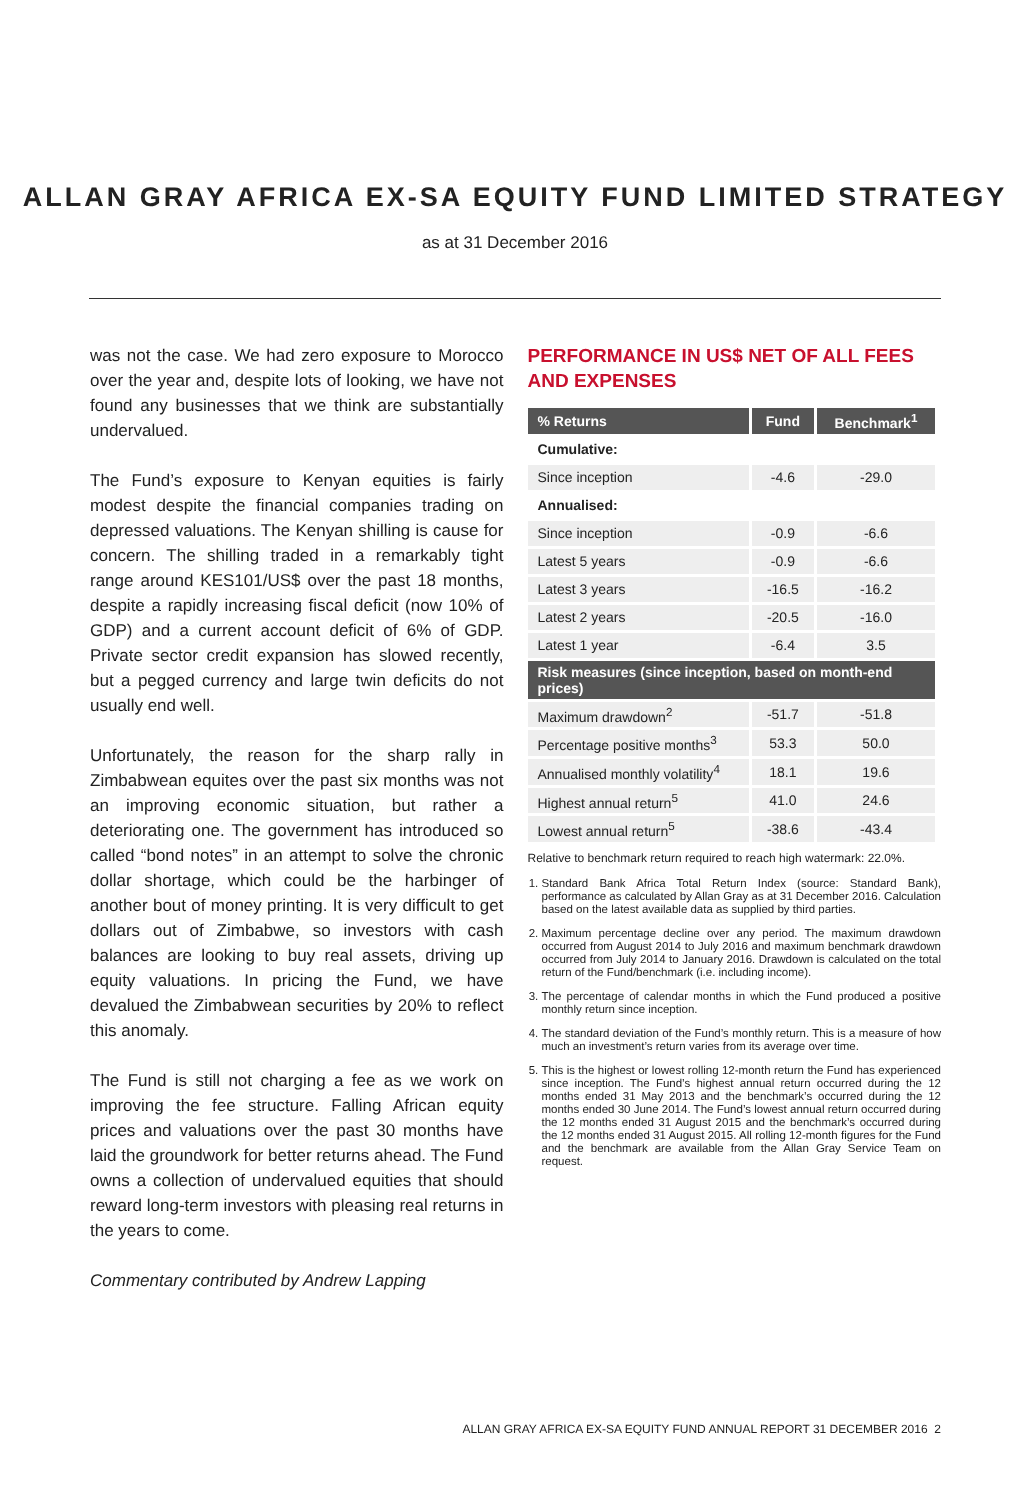ALLAN GRAY AFRICA EX-SA EQUITY FUND LIMITED STRATEGY
as at 31 December 2016
was not the case. We had zero exposure to Morocco over the year and, despite lots of looking, we have not found any businesses that we think are substantially undervalued.
The Fund’s exposure to Kenyan equities is fairly modest despite the financial companies trading on depressed valuations. The Kenyan shilling is cause for concern. The shilling traded in a remarkably tight range around KES101/US$ over the past 18 months, despite a rapidly increasing fiscal deficit (now 10% of GDP) and a current account deficit of 6% of GDP. Private sector credit expansion has slowed recently, but a pegged currency and large twin deficits do not usually end well.
Unfortunately, the reason for the sharp rally in Zimbabwean equites over the past six months was not an improving economic situation, but rather a deteriorating one. The government has introduced so called “bond notes” in an attempt to solve the chronic dollar shortage, which could be the harbinger of another bout of money printing. It is very difficult to get dollars out of Zimbabwe, so investors with cash balances are looking to buy real assets, driving up equity valuations. In pricing the Fund, we have devalued the Zimbabwean securities by 20% to reflect this anomaly.
The Fund is still not charging a fee as we work on improving the fee structure. Falling African equity prices and valuations over the past 30 months have laid the groundwork for better returns ahead. The Fund owns a collection of undervalued equities that should reward long-term investors with pleasing real returns in the years to come.
Commentary contributed by Andrew Lapping
PERFORMANCE IN US$ NET OF ALL FEES AND EXPENSES
| % Returns | Fund | Benchmark<sup>1</sup> |
| --- | --- | --- |
| Cumulative: | | |
| Since inception | -4.6 | -29.0 |
| Annualised: | | |
| Since inception | -0.9 | -6.6 |
| Latest 5 years | -0.9 | -6.6 |
| Latest 3 years | -16.5 | -16.2 |
| Latest 2 years | -20.5 | -16.0 |
| Latest 1 year | -6.4 | 3.5 |
| Risk measures (since inception, based on month-end prices) | | |
| Maximum drawdown<sup>2</sup> | -51.7 | -51.8 |
| Percentage positive months<sup>3</sup> | 53.3 | 50.0 |
| Annualised monthly volatility<sup>4</sup> | 18.1 | 19.6 |
| Highest annual return<sup>5</sup> | 41.0 | 24.6 |
| Lowest annual return<sup>5</sup> | -38.6 | -43.4 |
Relative to benchmark return required to reach high watermark: 22.0%.
1. Standard Bank Africa Total Return Index (source: Standard Bank), performance as calculated by Allan Gray as at 31 December 2016. Calculation based on the latest available data as supplied by third parties.
2. Maximum percentage decline over any period. The maximum drawdown occurred from August 2014 to July 2016 and maximum benchmark drawdown occurred from July 2014 to January 2016. Drawdown is calculated on the total return of the Fund/benchmark (i.e. including income).
3. The percentage of calendar months in which the Fund produced a positive monthly return since inception.
4. The standard deviation of the Fund’s monthly return. This is a measure of how much an investment’s return varies from its average over time.
5. This is the highest or lowest rolling 12-month return the Fund has experienced since inception. The Fund’s highest annual return occurred during the 12 months ended 31 May 2013 and the benchmark’s occurred during the 12 months ended 30 June 2014. The Fund’s lowest annual return occurred during the 12 months ended 31 August 2015 and the benchmark’s occurred during the 12 months ended 31 August 2015. All rolling 12-month figures for the Fund and the benchmark are available from the Allan Gray Service Team on request.
ALLAN GRAY AFRICA EX-SA EQUITY FUND ANNUAL REPORT 31 DECEMBER 2016 2